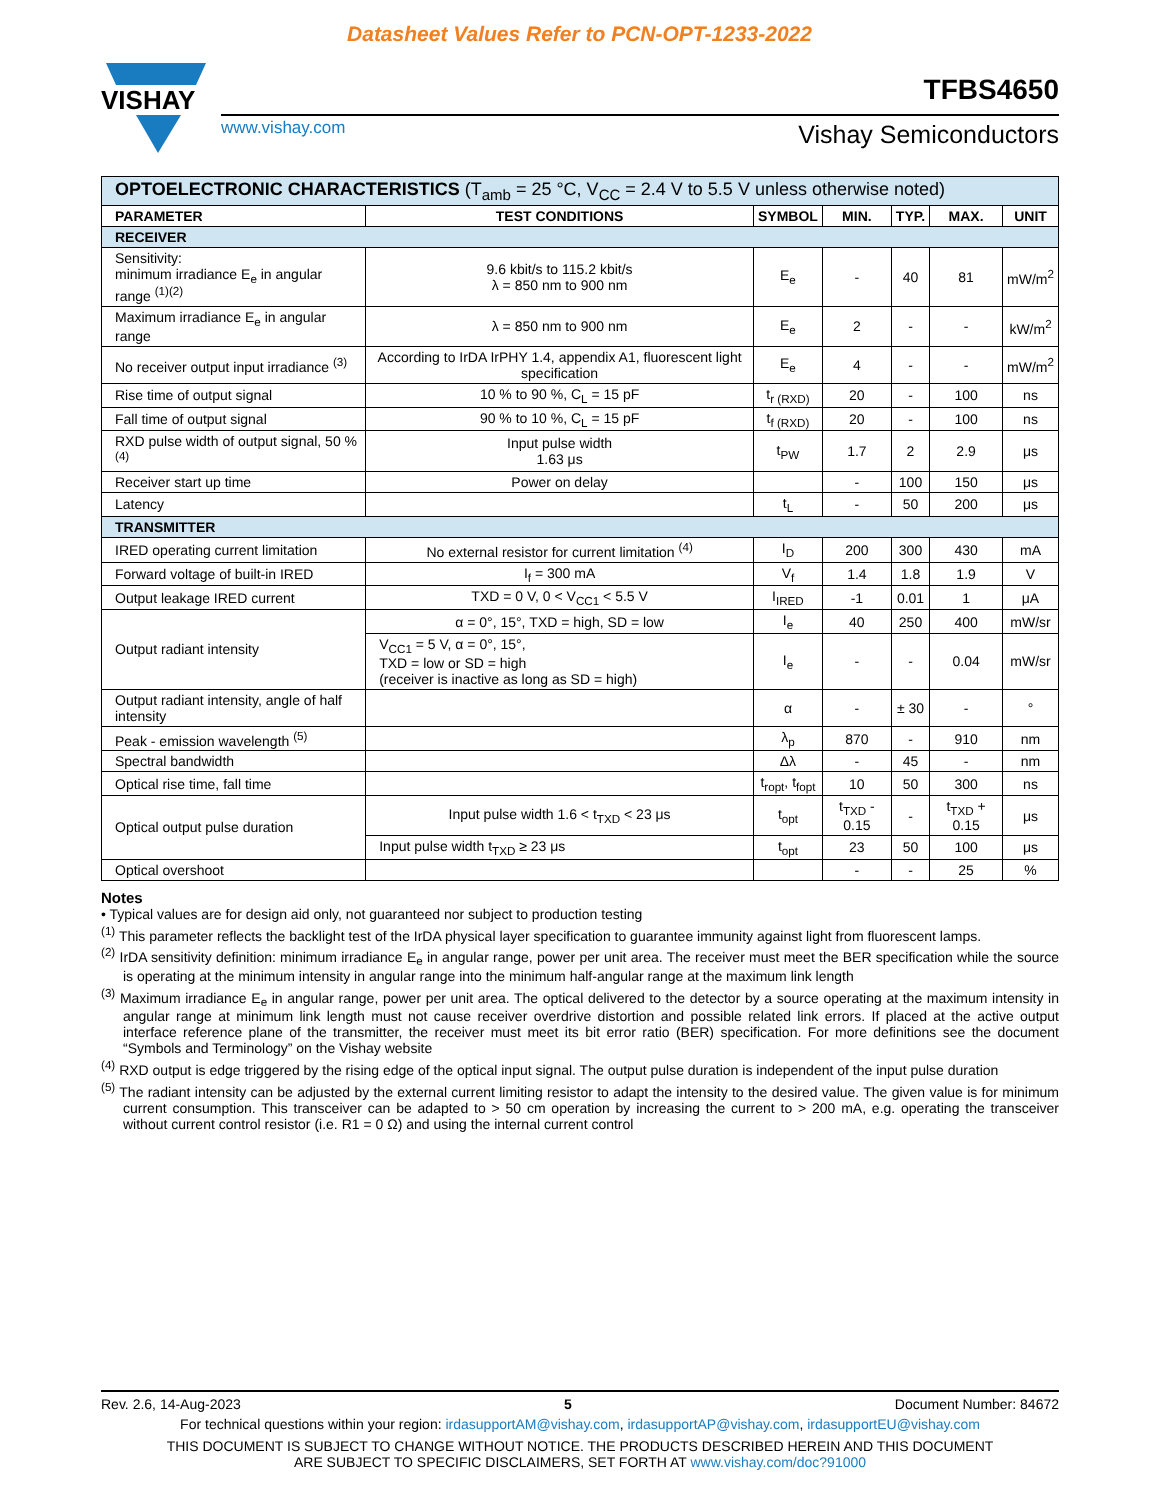Datasheet Values Refer to PCN-OPT-1233-2022
VISHAY
TFBS4650
www.vishay.com Vishay Semiconductors
| OPTOELECTRONIC CHARACTERISTICS (T<sub>amb</sub> = 25 °C, V<sub>CC</sub> = 2.4 V to 5.5 V unless otherwise noted) | | | | | | |
| PARAMETER | TEST CONDITIONS | SYMBOL | MIN. | TYP. | MAX. | UNIT |
| RECEIVER | | | | | | |
| Sensitivity: minimum irradiance E<sub>e</sub> in angular range <sup>(1)(2)</sup> | 9.6 kbit/s to 115.2 kbit/s λ = 850 nm to 900 nm | E<sub>e</sub> | - | 40 | 81 | mW/m<sup>2</sup> |
| Maximum irradiance E<sub>e</sub> in angular range | λ = 850 nm to 900 nm | E<sub>e</sub> | 2 | - | - | kW/m<sup>2</sup> |
| No receiver output input irradiance <sup>(3)</sup> | According to IrDA IrPHY 1.4, appendix A1, fluorescent light specification | E<sub>e</sub> | 4 | - | - | mW/m<sup>2</sup> |
| Rise time of output signal | 10 % to 90 %, C<sub>L</sub> = 15 pF | t<sub>r (RXD)</sub> | 20 | - | 100 | ns |
| Fall time of output signal | 90 % to 10 %, C<sub>L</sub> = 15 pF | t<sub>f (RXD)</sub> | 20 | - | 100 | ns |
| RXD pulse width of output signal, 50 % <sup>(4)</sup> | Input pulse width 1.63 μs | t<sub>PW</sub> | 1.7 | 2 | 2.9 | μs |
| Receiver start up time | Power on delay | | - | 100 | 150 | μs |
| Latency | | t<sub>L</sub> | - | 50 | 200 | μs |
| TRANSMITTER | | | | | | |
| IRED operating current limitation | No external resistor for current limitation <sup>(4)</sup> | I<sub>D</sub> | 200 | 300 | 430 | mA |
| Forward voltage of built-in IRED | I<sub>f</sub> = 300 mA | V<sub>f</sub> | 1.4 | 1.8 | 1.9 | V |
| Output leakage IRED current | TXD = 0 V, 0 < V<sub>CC1</sub> < 5.5 V | I<sub>IRED</sub> | -1 | 0.01 | 1 | μA |
| Output radiant intensity | α = 0°, 15°, TXD = high, SD = low | I<sub>e</sub> | 40 | 250 | 400 | mW/sr |
| | V<sub>CC1</sub> = 5 V, α = 0°, 15°, TXD = low or SD = high (receiver is inactive as long as SD = high) | I<sub>e</sub> | - | - | 0.04 | mW/sr |
| Output radiant intensity, angle of half intensity | | α | - | ± 30 | - | ° |
| Peak - emission wavelength <sup>(5)</sup> | | λ<sub>p</sub> | 870 | - | 910 | nm |
| Spectral bandwidth | | Δλ | - | 45 | - | nm |
| Optical rise time, fall time | | t<sub>ropt</sub>, t<sub>fopt</sub> | 10 | 50 | 300 | ns |
| Optical output pulse duration | Input pulse width 1.6 < t<sub>TXD</sub> < 23 μs | t<sub>opt</sub> | t<sub>TXD</sub> - 0.15 | - | t<sub>TXD</sub> + 0.15 | μs |
| | Input pulse width t<sub>TXD</sub> ≥ 23 μs | t<sub>opt</sub> | 23 | 50 | 100 | μs |
| Optical overshoot | | | - | - | 25 | % |
Notes
• Typical values are for design aid only, not guaranteed nor subject to production testing
<sup>(1)</sup> This parameter reflects the backlight test of the IrDA physical layer specification to guarantee immunity against light from fluorescent lamps.
<sup>(2)</sup> IrDA sensitivity definition: minimum irradiance E<sub>e</sub> in angular range, power per unit area. The receiver must meet the BER specification while the source is operating at the minimum intensity in angular range into the minimum half-angular range at the maximum link length
<sup>(3)</sup> Maximum irradiance E<sub>e</sub> in angular range, power per unit area. The optical delivered to the detector by a source operating at the maximum intensity in angular range at minimum link length must not cause receiver overdrive distortion and possible related link errors. If placed at the active output interface reference plane of the transmitter, the receiver must meet its bit error ratio (BER) specification. For more definitions see the document “Symbols and Terminology” on the Vishay website
<sup>(4)</sup> RXD output is edge triggered by the rising edge of the optical input signal. The output pulse duration is independent of the input pulse duration
<sup>(5)</sup> The radiant intensity can be adjusted by the external current limiting resistor to adapt the intensity to the desired value. The given value is for minimum current consumption. This transceiver can be adapted to > 50 cm operation by increasing the current to > 200 mA, e.g. operating the transceiver without current control resistor (i.e. R1 = 0 Ω) and using the internal current control
Rev. 2.6, 14-Aug-2023 5 Document Number: 84672
For technical questions within your region: irdasupportAM@vishay.com, irdasupportAP@vishay.com, irdasupportEU@vishay.com
THIS DOCUMENT IS SUBJECT TO CHANGE WITHOUT NOTICE. THE PRODUCTS DESCRIBED HEREIN AND THIS DOCUMENT
ARE SUBJECT TO SPECIFIC DISCLAIMERS, SET FORTH AT www.vishay.com/doc?91000